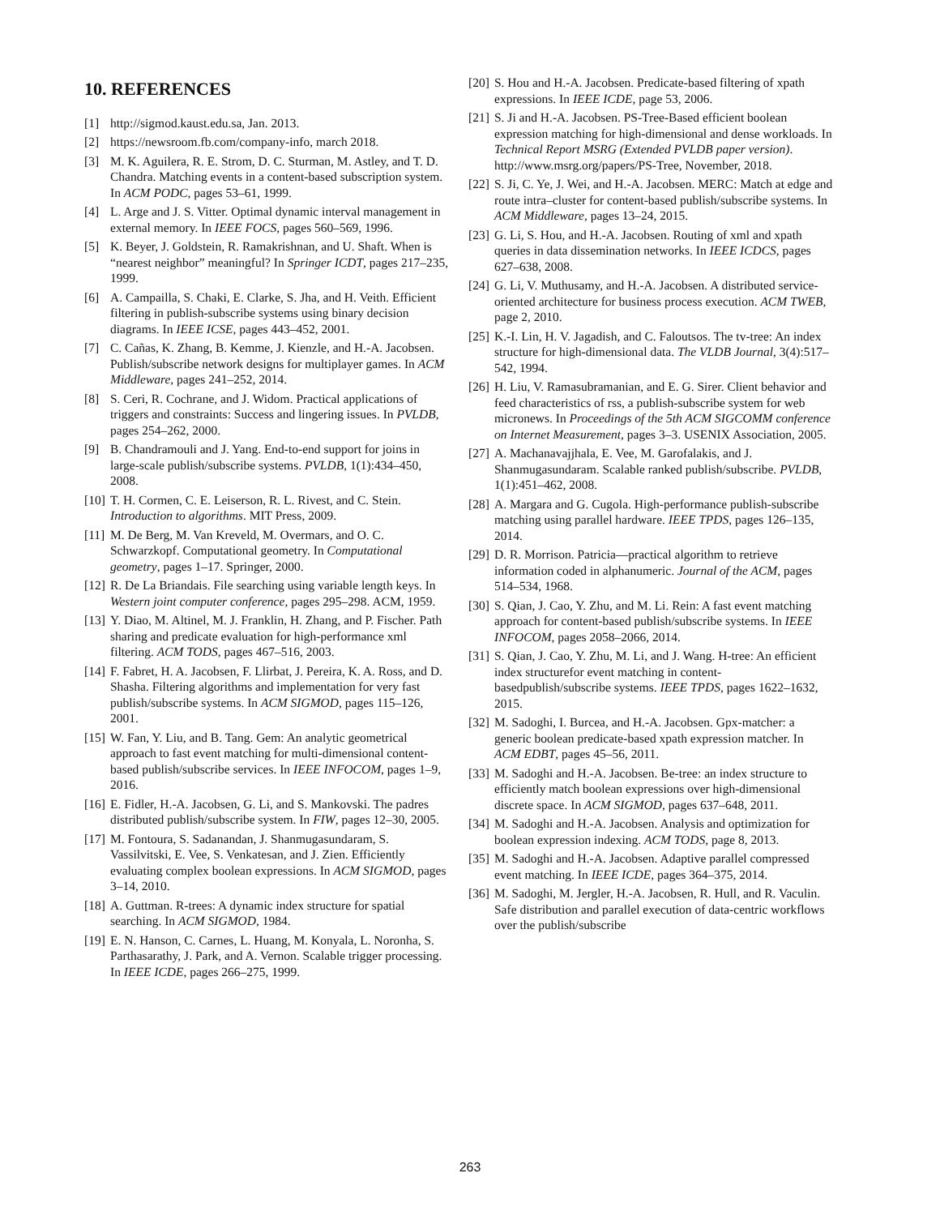10. REFERENCES
[1] http://sigmod.kaust.edu.sa, Jan. 2013.
[2] https://newsroom.fb.com/company-info, march 2018.
[3] M. K. Aguilera, R. E. Strom, D. C. Sturman, M. Astley, and T. D. Chandra. Matching events in a content-based subscription system. In ACM PODC, pages 53–61, 1999.
[4] L. Arge and J. S. Vitter. Optimal dynamic interval management in external memory. In IEEE FOCS, pages 560–569, 1996.
[5] K. Beyer, J. Goldstein, R. Ramakrishnan, and U. Shaft. When is “nearest neighbor” meaningful? In Springer ICDT, pages 217–235, 1999.
[6] A. Campailla, S. Chaki, E. Clarke, S. Jha, and H. Veith. Efficient filtering in publish-subscribe systems using binary decision diagrams. In IEEE ICSE, pages 443–452, 2001.
[7] C. Cañas, K. Zhang, B. Kemme, J. Kienzle, and H.-A. Jacobsen. Publish/subscribe network designs for multiplayer games. In ACM Middleware, pages 241–252, 2014.
[8] S. Ceri, R. Cochrane, and J. Widom. Practical applications of triggers and constraints: Success and lingering issues. In PVLDB, pages 254–262, 2000.
[9] B. Chandramouli and J. Yang. End-to-end support for joins in large-scale publish/subscribe systems. PVLDB, 1(1):434–450, 2008.
[10] T. H. Cormen, C. E. Leiserson, R. L. Rivest, and C. Stein. Introduction to algorithms. MIT Press, 2009.
[11] M. De Berg, M. Van Kreveld, M. Overmars, and O. C. Schwarzkopf. Computational geometry. In Computational geometry, pages 1–17. Springer, 2000.
[12] R. De La Briandais. File searching using variable length keys. In Western joint computer conference, pages 295–298. ACM, 1959.
[13] Y. Diao, M. Altinel, M. J. Franklin, H. Zhang, and P. Fischer. Path sharing and predicate evaluation for high-performance xml filtering. ACM TODS, pages 467–516, 2003.
[14] F. Fabret, H. A. Jacobsen, F. Llirbat, J. Pereira, K. A. Ross, and D. Shasha. Filtering algorithms and implementation for very fast publish/subscribe systems. In ACM SIGMOD, pages 115–126, 2001.
[15] W. Fan, Y. Liu, and B. Tang. Gem: An analytic geometrical approach to fast event matching for multi-dimensional content-based publish/subscribe services. In IEEE INFOCOM, pages 1–9, 2016.
[16] E. Fidler, H.-A. Jacobsen, G. Li, and S. Mankovski. The padres distributed publish/subscribe system. In FIW, pages 12–30, 2005.
[17] M. Fontoura, S. Sadanandan, J. Shanmugasundaram, S. Vassilvitski, E. Vee, S. Venkatesan, and J. Zien. Efficiently evaluating complex boolean expressions. In ACM SIGMOD, pages 3–14, 2010.
[18] A. Guttman. R-trees: A dynamic index structure for spatial searching. In ACM SIGMOD, 1984.
[19] E. N. Hanson, C. Carnes, L. Huang, M. Konyala, L. Noronha, S. Parthasarathy, J. Park, and A. Vernon. Scalable trigger processing. In IEEE ICDE, pages 266–275, 1999.
[20] S. Hou and H.-A. Jacobsen. Predicate-based filtering of xpath expressions. In IEEE ICDE, page 53, 2006.
[21] S. Ji and H.-A. Jacobsen. PS-Tree-Based efficient boolean expression matching for high-dimensional and dense workloads. In Technical Report MSRG (Extended PVLDB paper version). http://www.msrg.org/papers/PS-Tree, November, 2018.
[22] S. Ji, C. Ye, J. Wei, and H.-A. Jacobsen. MERC: Match at edge and route intra–cluster for content-based publish/subscribe systems. In ACM Middleware, pages 13–24, 2015.
[23] G. Li, S. Hou, and H.-A. Jacobsen. Routing of xml and xpath queries in data dissemination networks. In IEEE ICDCS, pages 627–638, 2008.
[24] G. Li, V. Muthusamy, and H.-A. Jacobsen. A distributed service-oriented architecture for business process execution. ACM TWEB, page 2, 2010.
[25] K.-I. Lin, H. V. Jagadish, and C. Faloutsos. The tv-tree: An index structure for high-dimensional data. The VLDB Journal, 3(4):517–542, 1994.
[26] H. Liu, V. Ramasubramanian, and E. G. Sirer. Client behavior and feed characteristics of rss, a publish-subscribe system for web micronews. In Proceedings of the 5th ACM SIGCOMM conference on Internet Measurement, pages 3–3. USENIX Association, 2005.
[27] A. Machanavajjhala, E. Vee, M. Garofalakis, and J. Shanmugasundaram. Scalable ranked publish/subscribe. PVLDB, 1(1):451–462, 2008.
[28] A. Margara and G. Cugola. High-performance publish-subscribe matching using parallel hardware. IEEE TPDS, pages 126–135, 2014.
[29] D. R. Morrison. Patricia—practical algorithm to retrieve information coded in alphanumeric. Journal of the ACM, pages 514–534, 1968.
[30] S. Qian, J. Cao, Y. Zhu, and M. Li. Rein: A fast event matching approach for content-based publish/subscribe systems. In IEEE INFOCOM, pages 2058–2066, 2014.
[31] S. Qian, J. Cao, Y. Zhu, M. Li, and J. Wang. H-tree: An efficient index structurefor event matching in content-basedpublish/subscribe systems. IEEE TPDS, pages 1622–1632, 2015.
[32] M. Sadoghi, I. Burcea, and H.-A. Jacobsen. Gpx-matcher: a generic boolean predicate-based xpath expression matcher. In ACM EDBT, pages 45–56, 2011.
[33] M. Sadoghi and H.-A. Jacobsen. Be-tree: an index structure to efficiently match boolean expressions over high-dimensional discrete space. In ACM SIGMOD, pages 637–648, 2011.
[34] M. Sadoghi and H.-A. Jacobsen. Analysis and optimization for boolean expression indexing. ACM TODS, page 8, 2013.
[35] M. Sadoghi and H.-A. Jacobsen. Adaptive parallel compressed event matching. In IEEE ICDE, pages 364–375, 2014.
[36] M. Sadoghi, M. Jergler, H.-A. Jacobsen, R. Hull, and R. Vaculin. Safe distribution and parallel execution of data-centric workflows over the publish/subscribe
263